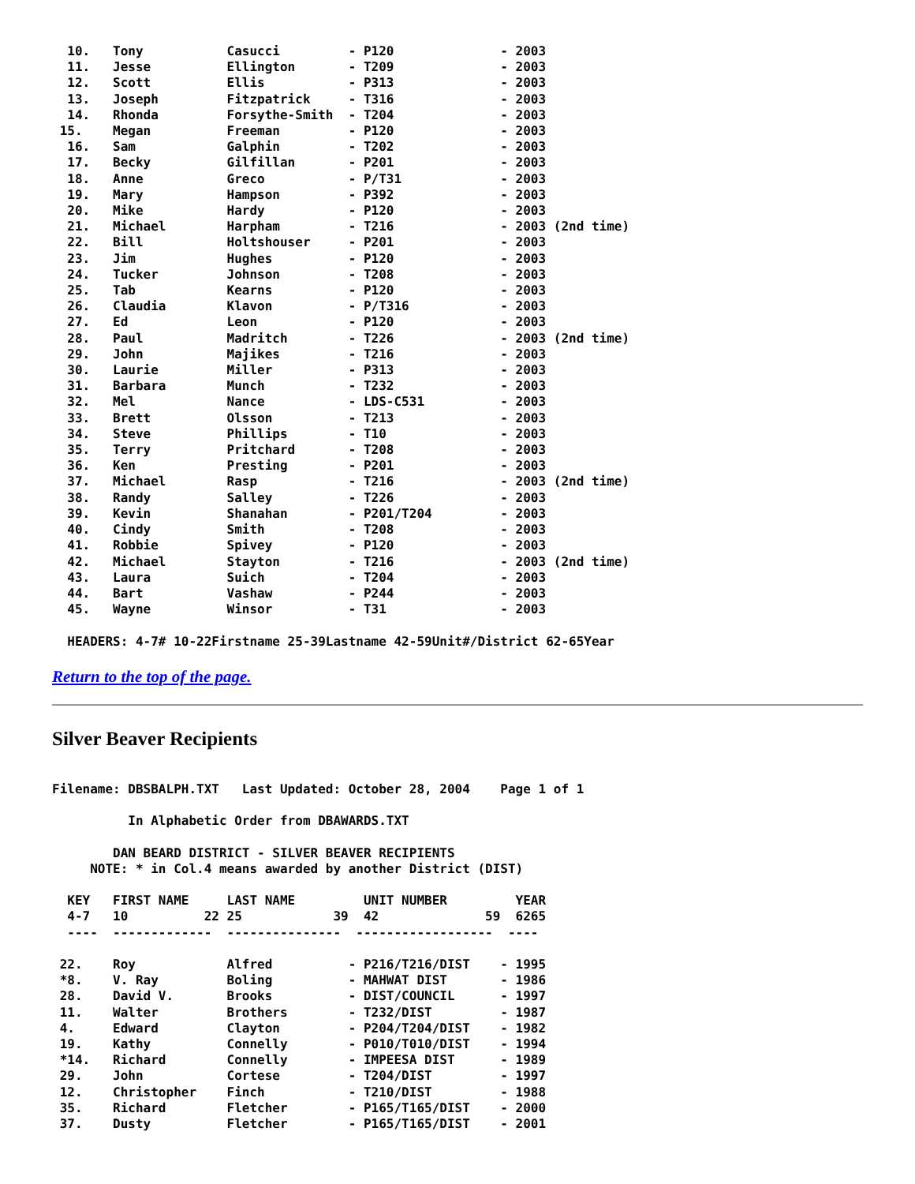10.   Tony           Casucci         - P120              - 2003
  11.   Jesse          Ellington       - T209              - 2003
  12.   Scott          Ellis           - P313              - 2003
  13.   Joseph         Fitzpatrick     - T316              - 2003
  14.   Rhonda         Forsythe-Smith  - T204              - 2003
 15.    Megan          Freeman         - P120              - 2003
  16.   Sam            Galphin         - T202              - 2003
  17.   Becky          Gilfillan       - P201              - 2003
  18.   Anne           Greco           - P/T31             - 2003
  19.   Mary           Hampson         - P392              - 2003
  20.   Mike           Hardy           - P120              - 2003
  21.   Michael        Harpham         - T216              - 2003 (2nd time)
  22.   Bill           Holtshouser     - P201              - 2003
  23.   Jim            Hughes          - P120              - 2003
  24.   Tucker         Johnson         - T208              - 2003
  25.   Tab            Kearns          - P120              - 2003
  26.   Claudia        Klavon          - P/T316            - 2003
  27.   Ed             Leon            - P120              - 2003
  28.   Paul           Madritch        - T226              - 2003 (2nd time)
  29.   John           Majikes         - T216              - 2003
  30.   Laurie         Miller          - P313              - 2003
  31.   Barbara        Munch           - T232              - 2003
  32.   Mel            Nance           - LDS-C531          - 2003
  33.   Brett          Olsson          - T213              - 2003
  34.   Steve          Phillips        - T10               - 2003
  35.   Terry          Pritchard       - T208              - 2003
  36.   Ken            Presting        - P201              - 2003
  37.   Michael        Rasp            - T216              - 2003 (2nd time)
  38.   Randy          Salley          - T226              - 2003
  39.   Kevin          Shanahan        - P201/T204         - 2003
  40.   Cindy          Smith           - T208              - 2003
  41.   Robbie         Spivey          - P120              - 2003
  42.   Michael        Stayton         - T216              - 2003 (2nd time)
  43.   Laura          Suich           - T204              - 2003
  44.   Bart           Vashaw          - P244              - 2003
  45.   Wayne          Winsor          - T31               - 2003

  HEADERS: 4-7# 10-22Firstname 25-39Lastname 42-59Unit#/District 62-65Year
Return to the top of the page.
Silver Beaver Recipients
Filename: DBSBALPH.TXT   Last Updated: October 28, 2004    Page 1 of 1

          In Alphabetic Order from DBAWARDS.TXT

        DAN BEARD DISTRICT - SILVER BEAVER RECIPIENTS
     NOTE: * in Col.4 means awarded by another District (DIST)

  KEY   FIRST NAME     LAST NAME         UNIT NUMBER         YEAR
  4-7   10          22 25            39  42              59  6265
  ----  -------------  ---------------  ------------------  ----

 22.    Roy            Alfred          - P216/T216/DIST    - 1995
 *8.    V. Ray         Boling          - MAHWAT DIST       - 1986
 28.    David V.       Brooks          - DIST/COUNCIL      - 1997
 11.    Walter         Brothers        - T232/DIST         - 1987
 4.     Edward         Clayton         - P204/T204/DIST    - 1982
 19.    Kathy          Connelly        - P010/T010/DIST    - 1994
 *14.   Richard        Connelly        - IMPEESA DIST      - 1989
 29.    John           Cortese         - T204/DIST         - 1997
 12.    Christopher    Finch           - T210/DIST         - 1988
 35.    Richard        Fletcher        - P165/T165/DIST    - 2000
 37.    Dusty          Fletcher        - P165/T165/DIST    - 2001